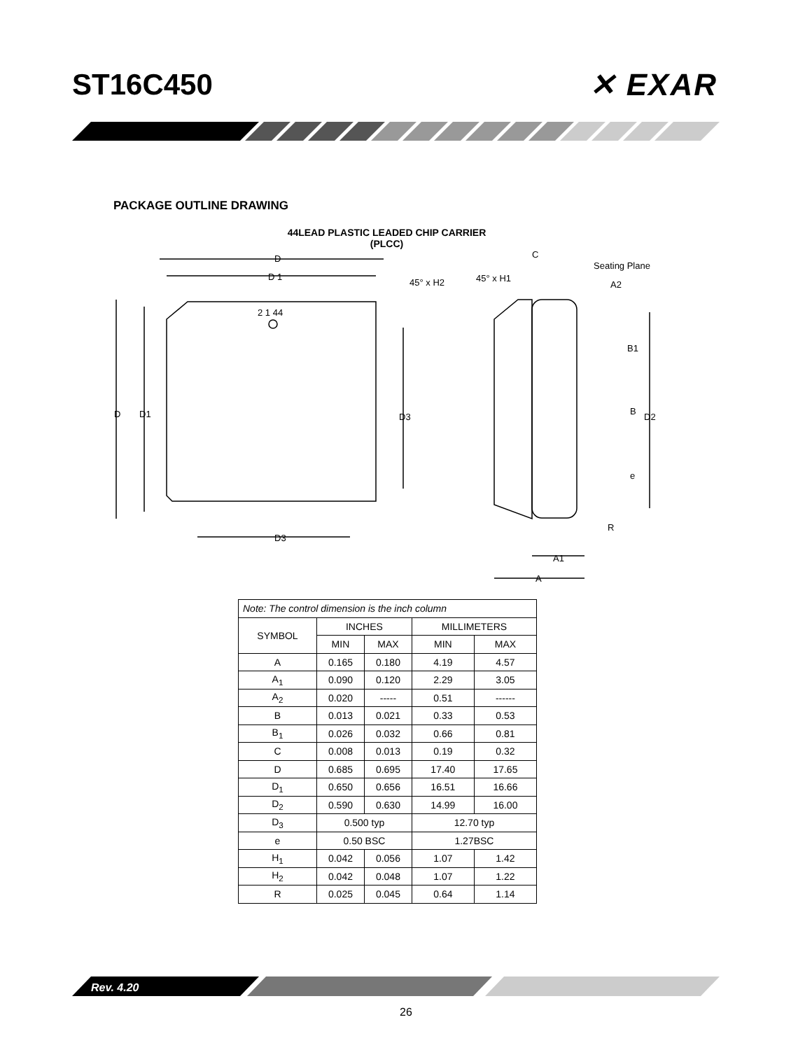ST16C450 ✕ EXAR
PACKAGE OUTLINE DRAWING
44LEAD PLASTIC LEADED CHIP CARRIER
(PLCC)
D
D 1
2 1 44
D
D1
D3
D3
45° x H2
45° x H1
C
Seating Plane
A2
B1
B
D2
e
R
A1
A
| Note: The control dimension is the inch column | | | | |
| SYMBOL | INCHES | | MILLIMETERS | |
| | MIN | MAX | MIN | MAX |
| A | 0.165 | 0.180 | 4.19 | 4.57 |
| A<sub>1</sub> | 0.090 | 0.120 | 2.29 | 3.05 |
| A<sub>2</sub> | 0.020 | ----- | 0.51 | ------ |
| B | 0.013 | 0.021 | 0.33 | 0.53 |
| B<sub>1</sub> | 0.026 | 0.032 | 0.66 | 0.81 |
| C | 0.008 | 0.013 | 0.19 | 0.32 |
| D | 0.685 | 0.695 | 17.40 | 17.65 |
| D<sub>1</sub> | 0.650 | 0.656 | 16.51 | 16.66 |
| D<sub>2</sub> | 0.590 | 0.630 | 14.99 | 16.00 |
| D<sub>3</sub> | 0.500 typ | | 12.70 typ | |
| e | 0.50 BSC | | 1.27BSC | |
| H<sub>1</sub> | 0.042 | 0.056 | 1.07 | 1.42 |
| H<sub>2</sub> | 0.042 | 0.048 | 1.07 | 1.22 |
| R | 0.025 | 0.045 | 0.64 | 1.14 |
Rev. 4.20
26